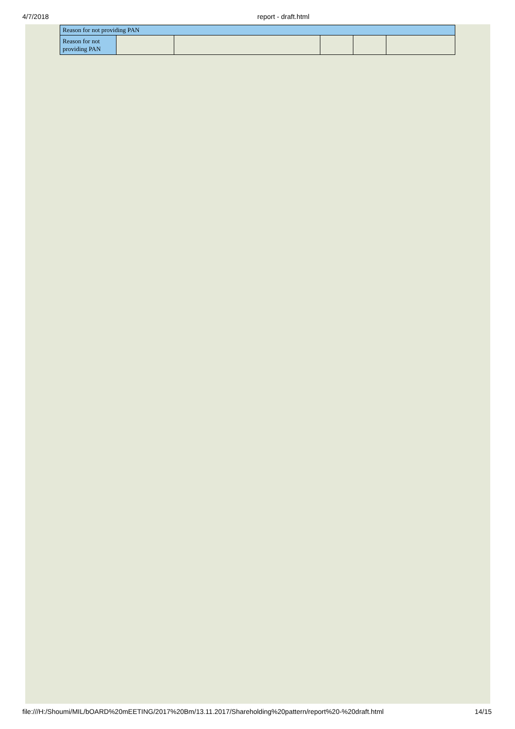4/7/2018 report - draft.html
| Reason for not providing PAN | | | | | |
| --- | --- | --- | --- | --- | --- |
| Reason for not providing PAN | | | | | |
file:///H:/Shoumi/MIL/bOARD%20mEETING/2017%20Bm/13.11.2017/Shareholding%20pattern/report%20-%20draft.html 14/15